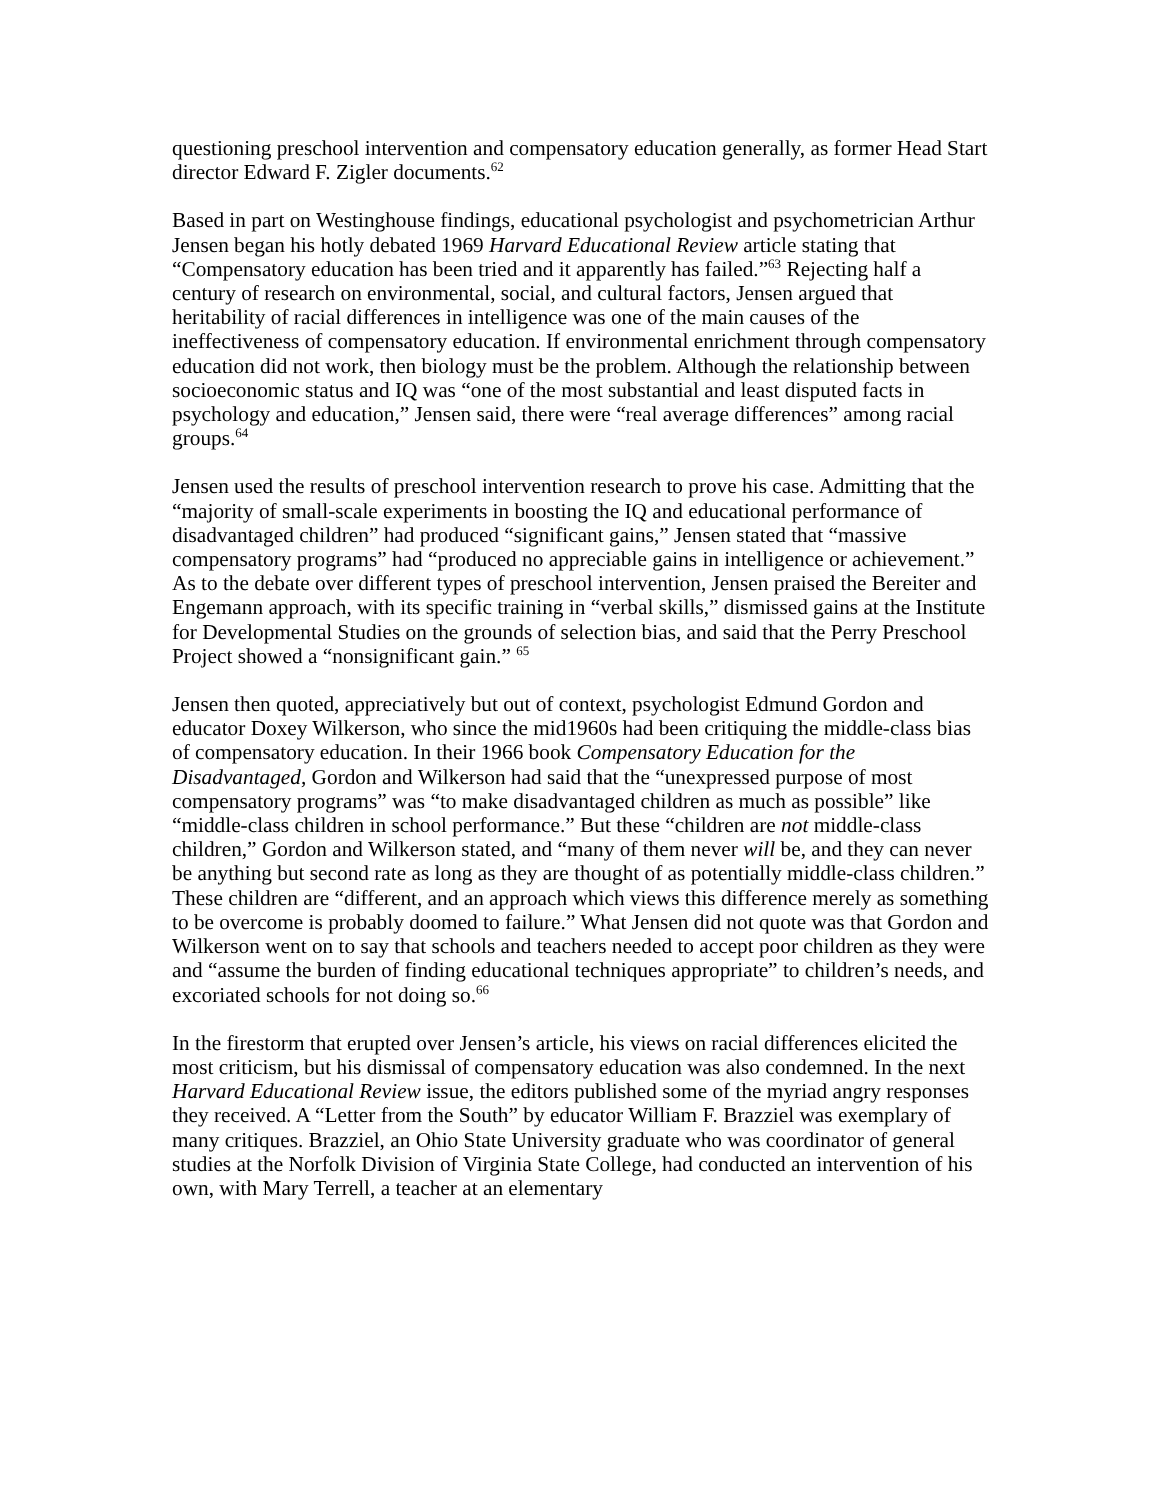questioning preschool intervention and compensatory education generally, as former Head Start director Edward F. Zigler documents.<sup>62</sup>
Based in part on Westinghouse findings, educational psychologist and psychometrician Arthur Jensen began his hotly debated 1969 Harvard Educational Review article stating that “Compensatory education has been tried and it apparently has failed.”<sup>63</sup> Rejecting half a century of research on environmental, social, and cultural factors, Jensen argued that heritability of racial differences in intelligence was one of the main causes of the ineffectiveness of compensatory education. If environmental enrichment through compensatory education did not work, then biology must be the problem. Although the relationship between socioeconomic status and IQ was “one of the most substantial and least disputed facts in psychology and education,” Jensen said, there were “real average differences” among racial groups.<sup>64</sup>
Jensen used the results of preschool intervention research to prove his case. Admitting that the “majority of small-scale experiments in boosting the IQ and educational performance of disadvantaged children” had produced “significant gains,” Jensen stated that “massive compensatory programs” had “produced no appreciable gains in intelligence or achievement.” As to the debate over different types of preschool intervention, Jensen praised the Bereiter and Engemann approach, with its specific training in “verbal skills,” dismissed gains at the Institute for Developmental Studies on the grounds of selection bias, and said that the Perry Preschool Project showed a “nonsignificant gain.” <sup>65</sup>
Jensen then quoted, appreciatively but out of context, psychologist Edmund Gordon and educator Doxey Wilkerson, who since the mid1960s had been critiquing the middle-class bias of compensatory education. In their 1966 book Compensatory Education for the Disadvantaged, Gordon and Wilkerson had said that the “unexpressed purpose of most compensatory programs” was “to make disadvantaged children as much as possible” like “middle-class children in school performance.” But these “children are not middle-class children,” Gordon and Wilkerson stated, and “many of them never will be, and they can never be anything but second rate as long as they are thought of as potentially middle-class children.” These children are “different, and an approach which views this difference merely as something to be overcome is probably doomed to failure.” What Jensen did not quote was that Gordon and Wilkerson went on to say that schools and teachers needed to accept poor children as they were and “assume the burden of finding educational techniques appropriate” to children’s needs, and excoriated schools for not doing so.<sup>66</sup>
In the firestorm that erupted over Jensen’s article, his views on racial differences elicited the most criticism, but his dismissal of compensatory education was also condemned. In the next Harvard Educational Review issue, the editors published some of the myriad angry responses they received. A “Letter from the South” by educator William F. Brazziel was exemplary of many critiques. Brazziel, an Ohio State University graduate who was coordinator of general studies at the Norfolk Division of Virginia State College, had conducted an intervention of his own, with Mary Terrell, a teacher at an elementary